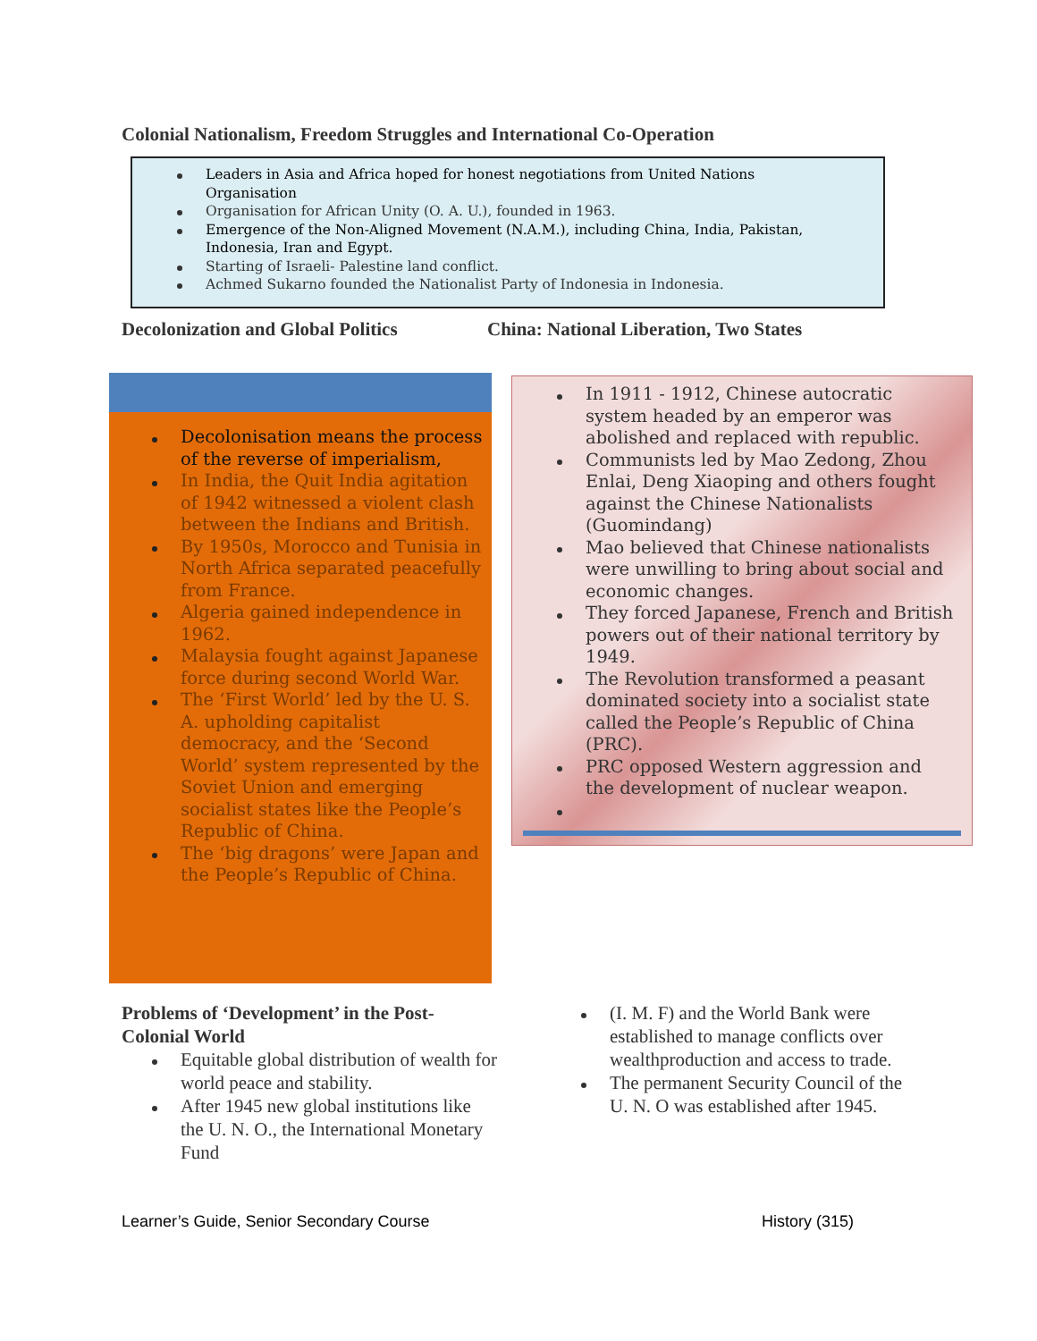Colonial Nationalism, Freedom Struggles and International Co-Operation
Leaders in Asia and Africa hoped for honest negotiations from United Nations Organisation
Organisation for African Unity (O. A. U.), founded in 1963.
Emergence of the Non-Aligned Movement (N.A.M.), including China, India, Pakistan, Indonesia, Iran and Egypt.
Starting of Israeli- Palestine land conflict.
Achmed Sukarno founded the Nationalist Party of Indonesia in Indonesia.
Decolonization and Global Politics
China: National Liberation, Two States
Decolonisation means the process of the reverse of imperialism,
In India, the Quit India agitation of 1942 witnessed a violent clash between the Indians and British.
By 1950s, Morocco and Tunisia in North Africa separated peacefully from France.
Algeria gained independence in 1962.
Malaysia fought against Japanese force during second World War.
The ‘First World’ led by the U. S. A. upholding capitalist democracy, and the ‘Second World’ system represented by the Soviet Union and emerging socialist states like the People’s Republic of China.
The ‘big dragons’ were Japan and the People’s Republic of China.
In 1911 - 1912, Chinese autocratic system headed by an emperor was abolished and replaced with republic.
Communists led by Mao Zedong, Zhou Enlai, Deng Xiaoping and others fought against the Chinese Nationalists (Guomindang)
Mao believed that Chinese nationalists were unwilling to bring about social and economic changes.
They forced Japanese, French and British powers out of their national territory by 1949.
The Revolution transformed a peasant dominated society into a socialist state called the People’s Republic of China (PRC).
PRC opposed Western aggression and the development of nuclear weapon.
Problems of ‘Development’ in the Post-Colonial World
Equitable global distribution of wealth for world peace and stability.
After 1945 new global institutions like the U. N. O., the International Monetary Fund
(I. M. F) and the World Bank were established to manage conflicts over wealthproduction and access to trade.
The permanent Security Council of the U. N. O was established after 1945.
Learner’s Guide, Senior Secondary Course
History (315)